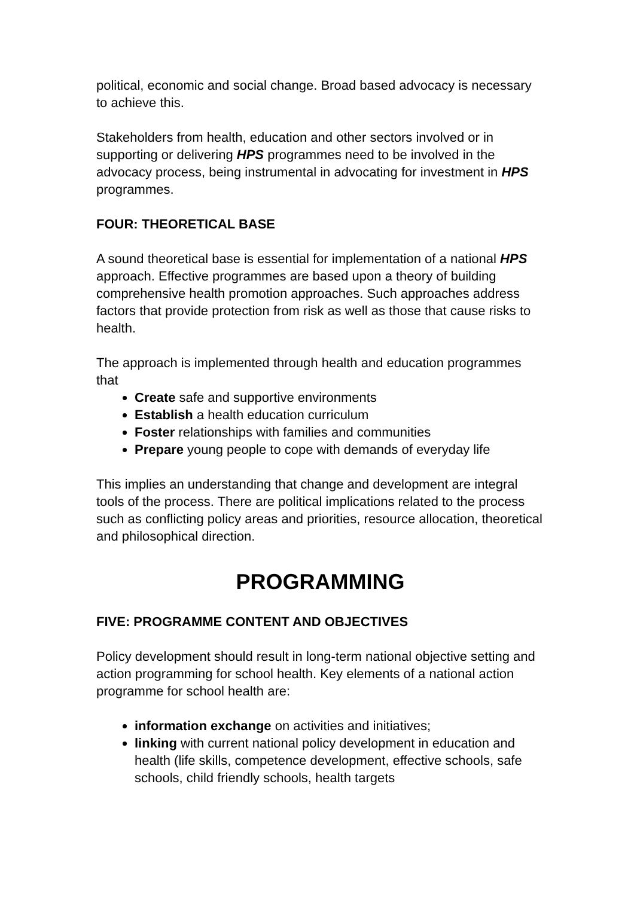political, economic and social change. Broad based advocacy is necessary to achieve this.
Stakeholders from health, education and other sectors involved or in supporting or delivering HPS programmes need to be involved in the advocacy process, being instrumental in advocating for investment in HPS programmes.
FOUR: THEORETICAL BASE
A sound theoretical base is essential for implementation of a national HPS approach. Effective programmes are based upon a theory of building comprehensive health promotion approaches. Such approaches address factors that provide protection from risk as well as those that cause risks to health.
The approach is implemented through health and education programmes that
Create safe and supportive environments
Establish a health education curriculum
Foster relationships with families and communities
Prepare young people to cope with demands of everyday life
This implies an understanding that change and development are integral tools of the process. There are political implications related to the process such as conflicting policy areas and priorities, resource allocation, theoretical and philosophical direction.
PROGRAMMING
FIVE: PROGRAMME CONTENT AND OBJECTIVES
Policy development should result in long-term national objective setting and action programming for school health. Key elements of a national action programme for school health are:
information exchange on activities and initiatives;
linking with current national policy development in education and health (life skills, competence development, effective schools, safe schools, child friendly schools, health targets